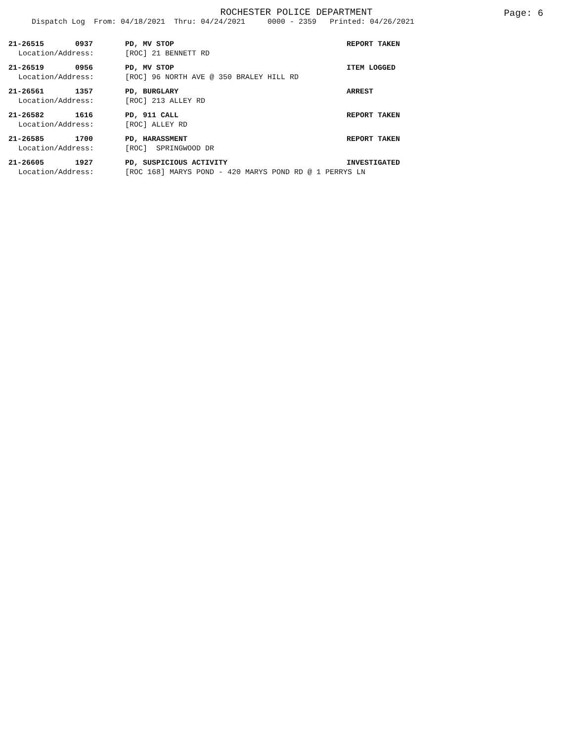ROCHESTER POLICE DEPARTMENT
Page: 6
Dispatch Log From: 04/18/2021 Thru: 04/24/2021 0000 - 2359 Printed: 04/26/2021
21-26515 0937 PD, MV STOP REPORT TAKEN
Location/Address: [ROC] 21 BENNETT RD
21-26519 0956 PD, MV STOP ITEM LOGGED
Location/Address: [ROC] 96 NORTH AVE @ 350 BRALEY HILL RD
21-26561 1357 PD, BURGLARY ARREST
Location/Address: [ROC] 213 ALLEY RD
21-26582 1616 PD, 911 CALL REPORT TAKEN
Location/Address: [ROC] ALLEY RD
21-26585 1700 PD, HARASSMENT REPORT TAKEN
Location/Address: [ROC] SPRINGWOOD DR
21-26605 1927 PD, SUSPICIOUS ACTIVITY INVESTIGATED
Location/Address: [ROC 168] MARYS POND - 420 MARYS POND RD @ 1 PERRYS LN